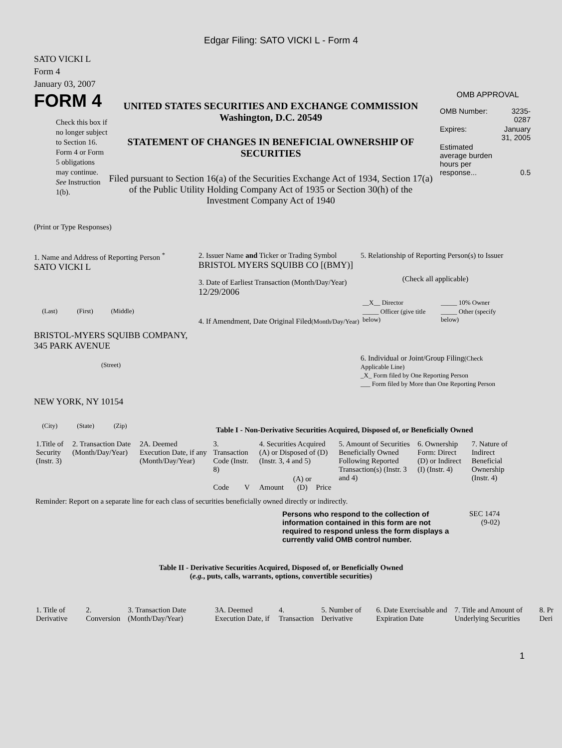Edgar Filing: SATO VICKI L - Form 4
SATO VICKI L
Form 4
January 03, 2007
FORM 4
Check this box if no longer subject to Section 16. Form 4 or Form 5 obligations may continue. See Instruction 1(b).
UNITED STATES SECURITIES AND EXCHANGE COMMISSION
Washington, D.C. 20549
STATEMENT OF CHANGES IN BENEFICIAL OWNERSHIP OF SECURITIES
Filed pursuant to Section 16(a) of the Securities Exchange Act of 1934, Section 17(a) of the Public Utility Holding Company Act of 1935 or Section 30(h) of the Investment Company Act of 1940
OMB APPROVAL
| OMB Number: | 3235-0287 |
| Expires: | January 31, 2005 |
| Estimated average burden hours per response... | 0.5 |
(Print or Type Responses)
1. Name and Address of Reporting Person <sup>*</sup>
SATO VICKI L
(Last) (First) (Middle)
BRISTOL-MYERS SQUIBB COMPANY, 345 PARK AVENUE
(Street)
NEW YORK, NY 10154
(City) (State) (Zip)
2. Issuer Name and Ticker or Trading Symbol
BRISTOL MYERS SQUIBB CO [(BMY)]
3. Date of Earliest Transaction (Month/Day/Year)
12/29/2006
4. If Amendment, Date Original Filed(Month/Day/Year)
5. Relationship of Reporting Person(s) to Issuer
(Check all applicable)
| __X__ Director | _____ 10% Owner |
| _____ Officer (give title below) | _____ Other (specify below) |
6. Individual or Joint/Group Filing(Check Applicable Line)
_X_ Form filed by One Reporting Person
___ Form filed by More than One Reporting Person
Table I - Non-Derivative Securities Acquired, Disposed of, or Beneficially Owned
| 1.Title of Security (Instr. 3) | 2. Transaction Date (Month/Day/Year) | 2A. Deemed Execution Date, if any (Month/Day/Year) | 3. Transaction Code (Instr. 8) | | 4. Securities Acquired (A) or Disposed of (D) (Instr. 3, 4 and 5) | | | 5. Amount of Securities Beneficially Owned Following Reported Transaction(s) (Instr. 3 and 4) | 6. Ownership Form: Direct (D) or Indirect (I) (Instr. 4) | 7. Nature of Indirect Beneficial Ownership (Instr. 4) |
| --- | --- | --- | --- | --- | --- | --- | --- | --- | --- | --- |
| | | | Code | V | Amount | (A) or (D) | Price | | | |
Reminder: Report on a separate line for each class of securities beneficially owned directly or indirectly.
Persons who respond to the collection of information contained in this form are not required to respond unless the form displays a currently valid OMB control number.
SEC 1474
(9-02)
Table II - Derivative Securities Acquired, Disposed of, or Beneficially Owned
(e.g., puts, calls, warrants, options, convertible securities)
| 1. Title of Derivative | 2. Conversion | 3. Transaction Date (Month/Day/Year) | 3A. Deemed Execution Date, if | 4. Transaction | 5. Number of Derivative | 6. Date Exercisable and Expiration Date | 7. Title and Amount of Underlying Securities | 8. Pr Deri |
| --- | --- | --- | --- | --- | --- | --- | --- | --- |
1